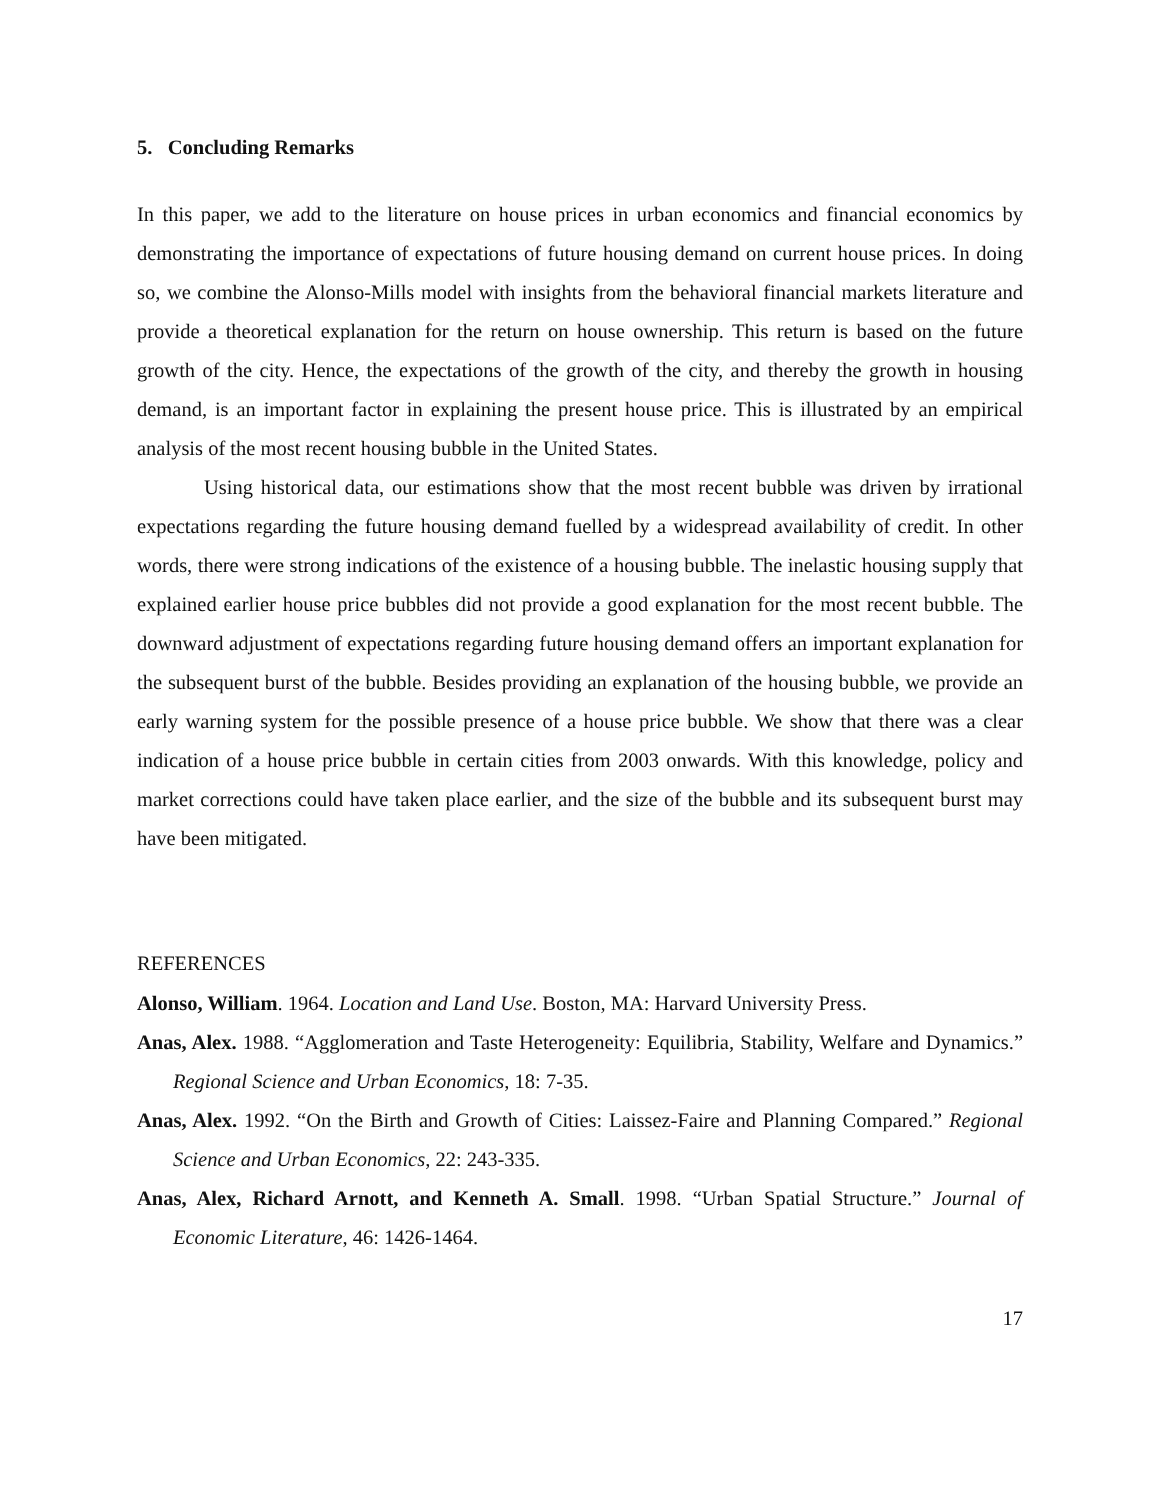5. Concluding Remarks
In this paper, we add to the literature on house prices in urban economics and financial economics by demonstrating the importance of expectations of future housing demand on current house prices. In doing so, we combine the Alonso-Mills model with insights from the behavioral financial markets literature and provide a theoretical explanation for the return on house ownership. This return is based on the future growth of the city. Hence, the expectations of the growth of the city, and thereby the growth in housing demand, is an important factor in explaining the present house price. This is illustrated by an empirical analysis of the most recent housing bubble in the United States.
Using historical data, our estimations show that the most recent bubble was driven by irrational expectations regarding the future housing demand fuelled by a widespread availability of credit. In other words, there were strong indications of the existence of a housing bubble. The inelastic housing supply that explained earlier house price bubbles did not provide a good explanation for the most recent bubble. The downward adjustment of expectations regarding future housing demand offers an important explanation for the subsequent burst of the bubble. Besides providing an explanation of the housing bubble, we provide an early warning system for the possible presence of a house price bubble. We show that there was a clear indication of a house price bubble in certain cities from 2003 onwards. With this knowledge, policy and market corrections could have taken place earlier, and the size of the bubble and its subsequent burst may have been mitigated.
REFERENCES
Alonso, William. 1964. Location and Land Use. Boston, MA: Harvard University Press.
Anas, Alex. 1988. “Agglomeration and Taste Heterogeneity: Equilibria, Stability, Welfare and Dynamics.” Regional Science and Urban Economics, 18: 7-35.
Anas, Alex. 1992. “On the Birth and Growth of Cities: Laissez-Faire and Planning Compared.” Regional Science and Urban Economics, 22: 243-335.
Anas, Alex, Richard Arnott, and Kenneth A. Small. 1998. “Urban Spatial Structure.” Journal of Economic Literature, 46: 1426-1464.
17